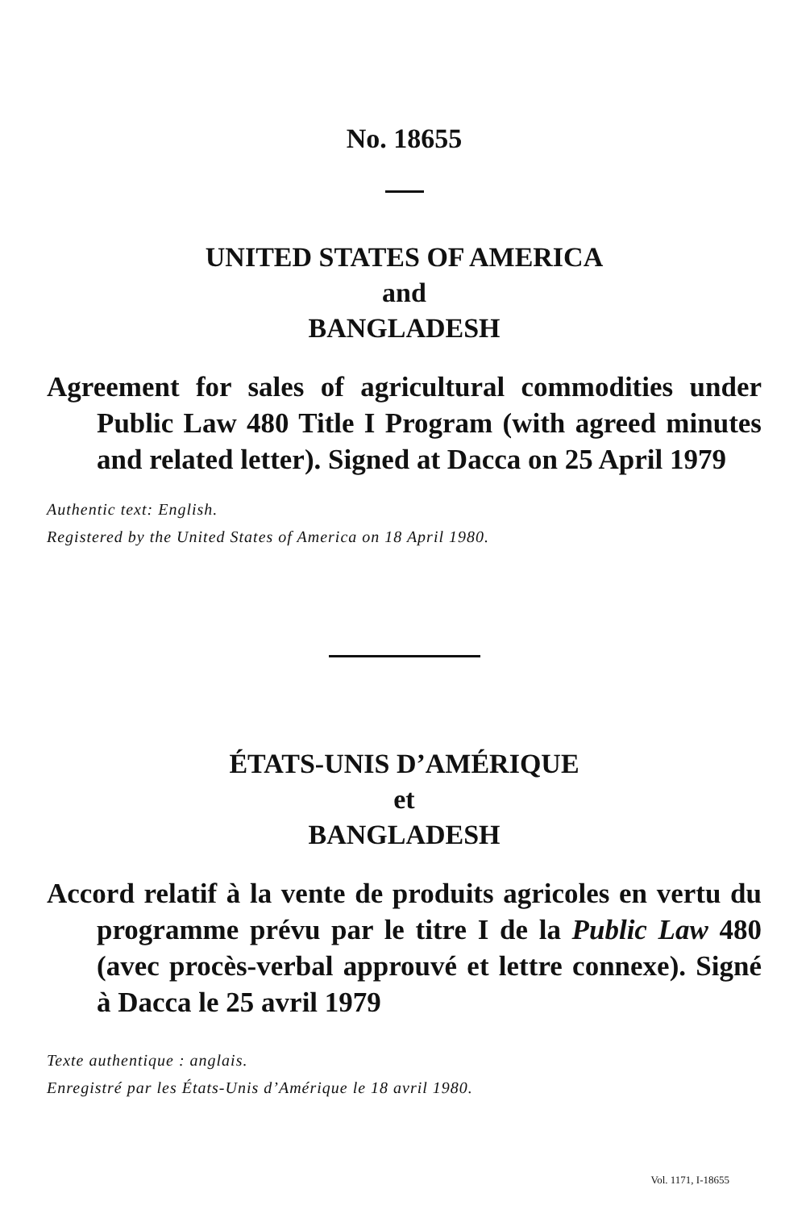No. 18655
UNITED STATES OF AMERICA
and
BANGLADESH
Agreement for sales of agricultural commodities under Public Law 480 Title I Program (with agreed minutes and related letter). Signed at Dacca on 25 April 1979
Authentic text: English.
Registered by the United States of America on 18 April 1980.
ÉTATS-UNIS D’AMÉRIQUE
et
BANGLADESH
Accord relatif à la vente de produits agricoles en vertu du programme prévu par le titre I de la Public Law 480 (avec procès-verbal approuvé et lettre connexe). Signé à Dacca le 25 avril 1979
Texte authentique : anglais.
Enregistré par les États-Unis d’Amérique le 18 avril 1980.
Vol. 1171, I-18655